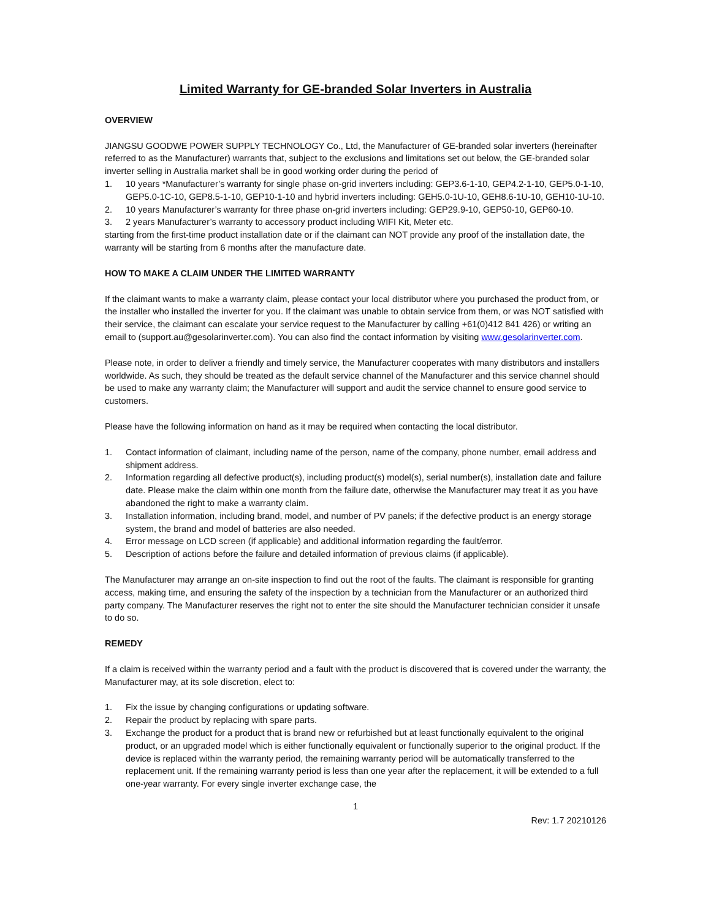Limited Warranty for GE-branded Solar Inverters in Australia
OVERVIEW
JIANGSU GOODWE POWER SUPPLY TECHNOLOGY Co., Ltd, the Manufacturer of GE-branded solar inverters (hereinafter referred to as the Manufacturer) warrants that, subject to the exclusions and limitations set out below, the GE-branded solar inverter selling in Australia market shall be in good working order during the period of
1. 10 years *Manufacturer’s warranty for single phase on-grid inverters including: GEP3.6-1-10, GEP4.2-1-10, GEP5.0-1-10, GEP5.0-1C-10, GEP8.5-1-10, GEP10-1-10 and hybrid inverters including: GEH5.0-1U-10, GEH8.6-1U-10, GEH10-1U-10.
2. 10 years Manufacturer’s warranty for three phase on-grid inverters including: GEP29.9-10, GEP50-10, GEP60-10.
3. 2 years Manufacturer’s warranty to accessory product including WIFI Kit, Meter etc.
starting from the first-time product installation date or if the claimant can NOT provide any proof of the installation date, the warranty will be starting from 6 months after the manufacture date.
HOW TO MAKE A CLAIM UNDER THE LIMITED WARRANTY
If the claimant wants to make a warranty claim, please contact your local distributor where you purchased the product from, or the installer who installed the inverter for you. If the claimant was unable to obtain service from them, or was NOT satisfied with their service, the claimant can escalate your service request to the Manufacturer by calling +61(0)412 841 426) or writing an email to (support.au@gesolarinverter.com). You can also find the contact information by visiting www.gesolarinverter.com.
Please note, in order to deliver a friendly and timely service, the Manufacturer cooperates with many distributors and installers worldwide. As such, they should be treated as the default service channel of the Manufacturer and this service channel should be used to make any warranty claim; the Manufacturer will support and audit the service channel to ensure good service to customers.
Please have the following information on hand as it may be required when contacting the local distributor.
1. Contact information of claimant, including name of the person, name of the company, phone number, email address and shipment address.
2. Information regarding all defective product(s), including product(s) model(s), serial number(s), installation date and failure date. Please make the claim within one month from the failure date, otherwise the Manufacturer may treat it as you have abandoned the right to make a warranty claim.
3. Installation information, including brand, model, and number of PV panels; if the defective product is an energy storage system, the brand and model of batteries are also needed.
4. Error message on LCD screen (if applicable) and additional information regarding the fault/error.
5. Description of actions before the failure and detailed information of previous claims (if applicable).
The Manufacturer may arrange an on-site inspection to find out the root of the faults. The claimant is responsible for granting access, making time, and ensuring the safety of the inspection by a technician from the Manufacturer or an authorized third party company. The Manufacturer reserves the right not to enter the site should the Manufacturer technician consider it unsafe to do so.
REMEDY
If a claim is received within the warranty period and a fault with the product is discovered that is covered under the warranty, the Manufacturer may, at its sole discretion, elect to:
1. Fix the issue by changing configurations or updating software.
2. Repair the product by replacing with spare parts.
3. Exchange the product for a product that is brand new or refurbished but at least functionally equivalent to the original product, or an upgraded model which is either functionally equivalent or functionally superior to the original product. If the device is replaced within the warranty period, the remaining warranty period will be automatically transferred to the replacement unit. If the remaining warranty period is less than one year after the replacement, it will be extended to a full one-year warranty. For every single inverter exchange case, the
1
Rev: 1.7 20210126